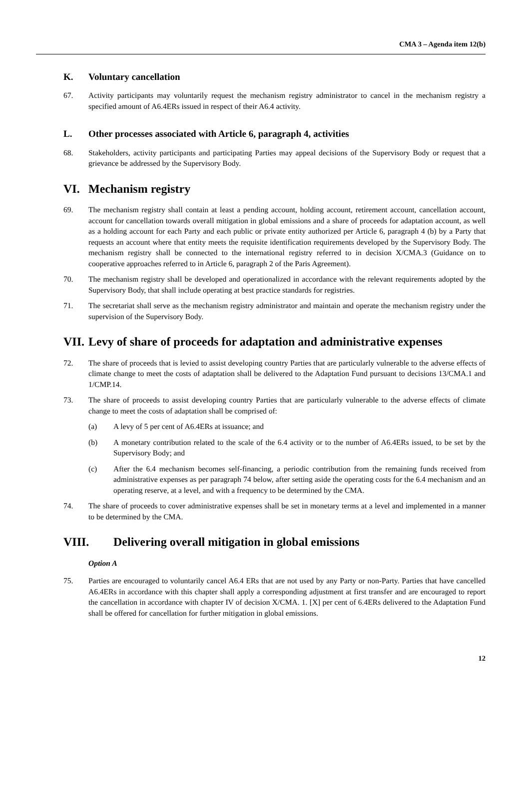CMA 3 – Agenda item 12(b)
K. Voluntary cancellation
67. Activity participants may voluntarily request the mechanism registry administrator to cancel in the mechanism registry a specified amount of A6.4ERs issued in respect of their A6.4 activity.
L. Other processes associated with Article 6, paragraph 4, activities
68. Stakeholders, activity participants and participating Parties may appeal decisions of the Supervisory Body or request that a grievance be addressed by the Supervisory Body.
VI. Mechanism registry
69. The mechanism registry shall contain at least a pending account, holding account, retirement account, cancellation account, account for cancellation towards overall mitigation in global emissions and a share of proceeds for adaptation account, as well as a holding account for each Party and each public or private entity authorized per Article 6, paragraph 4 (b) by a Party that requests an account where that entity meets the requisite identification requirements developed by the Supervisory Body. The mechanism registry shall be connected to the international registry referred to in decision X/CMA.3 (Guidance on to cooperative approaches referred to in Article 6, paragraph 2 of the Paris Agreement).
70. The mechanism registry shall be developed and operationalized in accordance with the relevant requirements adopted by the Supervisory Body, that shall include operating at best practice standards for registries.
71. The secretariat shall serve as the mechanism registry administrator and maintain and operate the mechanism registry under the supervision of the Supervisory Body.
VII. Levy of share of proceeds for adaptation and administrative expenses
72. The share of proceeds that is levied to assist developing country Parties that are particularly vulnerable to the adverse effects of climate change to meet the costs of adaptation shall be delivered to the Adaptation Fund pursuant to decisions 13/CMA.1 and 1/CMP.14.
73. The share of proceeds to assist developing country Parties that are particularly vulnerable to the adverse effects of climate change to meet the costs of adaptation shall be comprised of:
(a) A levy of 5 per cent of A6.4ERs at issuance; and
(b) A monetary contribution related to the scale of the 6.4 activity or to the number of A6.4ERs issued, to be set by the Supervisory Body; and
(c) After the 6.4 mechanism becomes self-financing, a periodic contribution from the remaining funds received from administrative expenses as per paragraph 74 below, after setting aside the operating costs for the 6.4 mechanism and an operating reserve, at a level, and with a frequency to be determined by the CMA.
74. The share of proceeds to cover administrative expenses shall be set in monetary terms at a level and implemented in a manner to be determined by the CMA.
VIII. Delivering overall mitigation in global emissions
Option A
75. Parties are encouraged to voluntarily cancel A6.4 ERs that are not used by any Party or non-Party. Parties that have cancelled A6.4ERs in accordance with this chapter shall apply a corresponding adjustment at first transfer and are encouraged to report the cancellation in accordance with chapter IV of decision X/CMA. 1. [X] per cent of 6.4ERs delivered to the Adaptation Fund shall be offered for cancellation for further mitigation in global emissions.
12